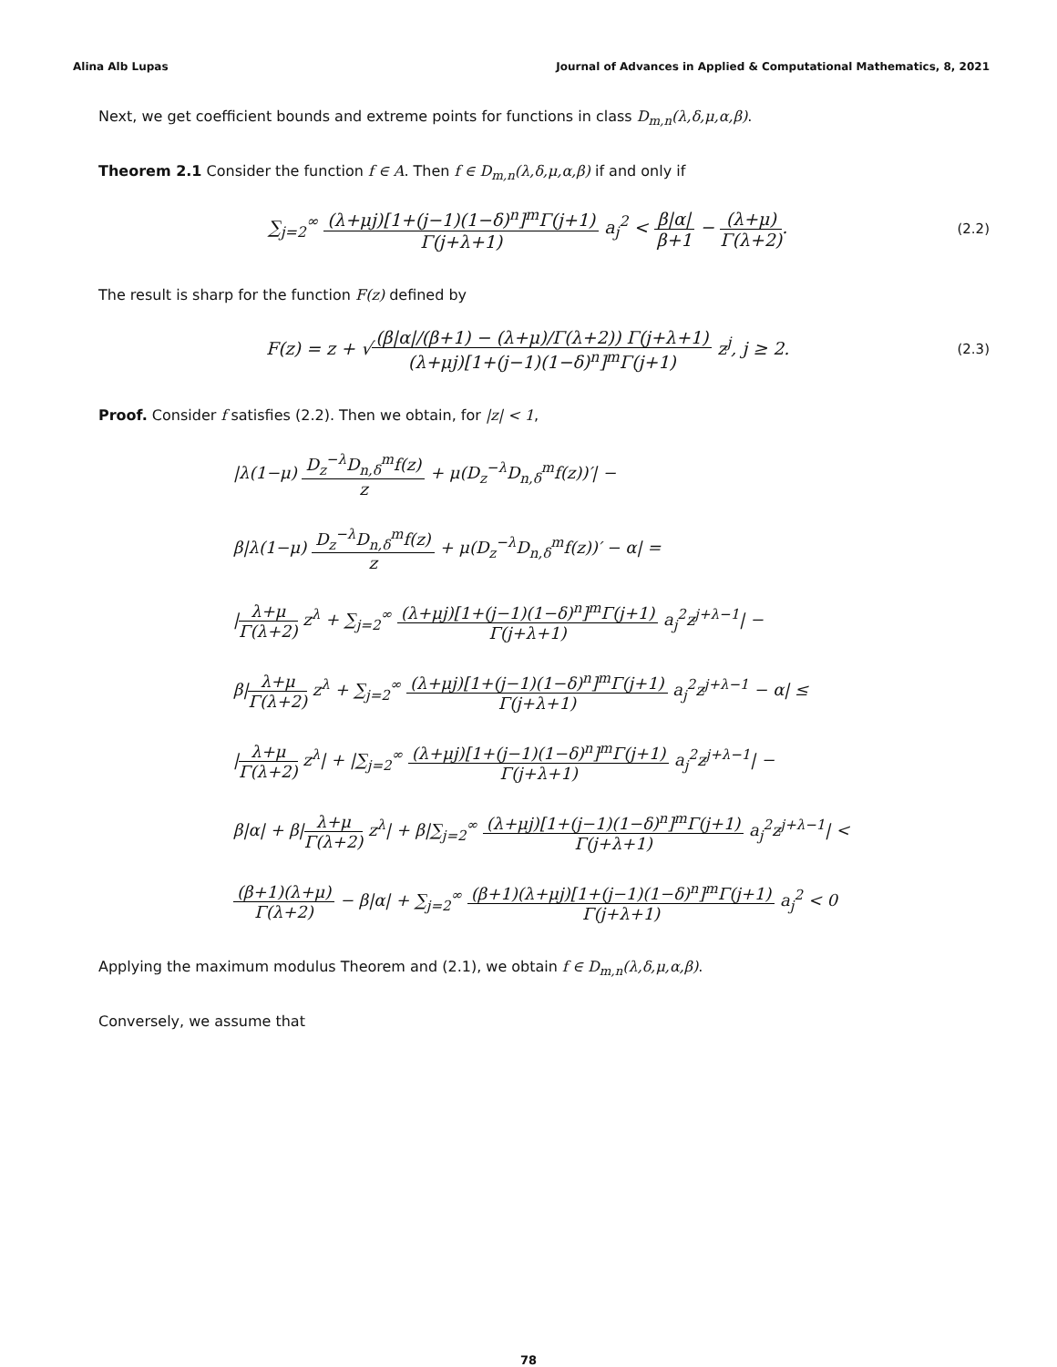Alina Alb Lupas Journal of Advances in Applied & Computational Mathematics, 8, 2021
Next, we get coefficient bounds and extreme points for functions in class D<sub>m,n</sub>(λ,δ,μ,α,β).
Theorem 2.1 Consider the function f ∈ A. Then f ∈ D<sub>m,n</sub>(λ,δ,μ,α,β) if and only if
∑<sub>j=2</sub><sup>∞</sup> (λ+μj)[1+(j−1)(1−δ)<sup>n</sup>]<sup>m</sup>Γ(j+1) Γ(j+λ+1) a<sub>j</sub><sup>2</sup> < β|α| β+1 − (λ+μ) Γ(λ+2).
(2.2)
The result is sharp for the function F(z) defined by
F(z) = z + √(β|α|/(β+1) − (λ+μ)/Γ(λ+2)) Γ(j+λ+1) (λ+μj)[1+(j−1)(1−δ)<sup>n</sup>]<sup>m</sup>Γ(j+1) z<sup>j</sup>, j ≥ 2.
(2.3)
Proof. Consider f satisfies (2.2). Then we obtain, for |z| < 1,
|λ(1−μ) D<sub>z</sub><sup>−λ</sup>D<sub>n,δ</sub><sup>m</sup>f(z) z + μ(D<sub>z</sub><sup>−λ</sup>D<sub>n,δ</sub><sup>m</sup>f(z))′| −
β|λ(1−μ) D<sub>z</sub><sup>−λ</sup>D<sub>n,δ</sub><sup>m</sup>f(z) z + μ(D<sub>z</sub><sup>−λ</sup>D<sub>n,δ</sub><sup>m</sup>f(z))′ − α| =
|λ+μ Γ(λ+2) z<sup>λ</sup> + ∑<sub>j=2</sub><sup>∞</sup> (λ+μj)[1+(j−1)(1−δ)<sup>n</sup>]<sup>m</sup>Γ(j+1) Γ(j+λ+1) a<sub>j</sub><sup>2</sup>z<sup>j+λ−1</sup>| −
β|λ+μ Γ(λ+2) z<sup>λ</sup> + ∑<sub>j=2</sub><sup>∞</sup> (λ+μj)[1+(j−1)(1−δ)<sup>n</sup>]<sup>m</sup>Γ(j+1) Γ(j+λ+1) a<sub>j</sub><sup>2</sup>z<sup>j+λ−1</sup> − α| ≤
|λ+μ Γ(λ+2) z<sup>λ</sup>| + |∑<sub>j=2</sub><sup>∞</sup> (λ+μj)[1+(j−1)(1−δ)<sup>n</sup>]<sup>m</sup>Γ(j+1) Γ(j+λ+1) a<sub>j</sub><sup>2</sup>z<sup>j+λ−1</sup>| −
β|α| + β|λ+μ Γ(λ+2) z<sup>λ</sup>| + β|∑<sub>j=2</sub><sup>∞</sup> (λ+μj)[1+(j−1)(1−δ)<sup>n</sup>]<sup>m</sup>Γ(j+1) Γ(j+λ+1) a<sub>j</sub><sup>2</sup>z<sup>j+λ−1</sup>| <
(β+1)(λ+μ) Γ(λ+2) − β|α| + ∑<sub>j=2</sub><sup>∞</sup> (β+1)(λ+μj)[1+(j−1)(1−δ)<sup>n</sup>]<sup>m</sup>Γ(j+1) Γ(j+λ+1) a<sub>j</sub><sup>2</sup> < 0
Applying the maximum modulus Theorem and (2.1), we obtain f ∈ D<sub>m,n</sub>(λ,δ,μ,α,β).
Conversely, we assume that
78